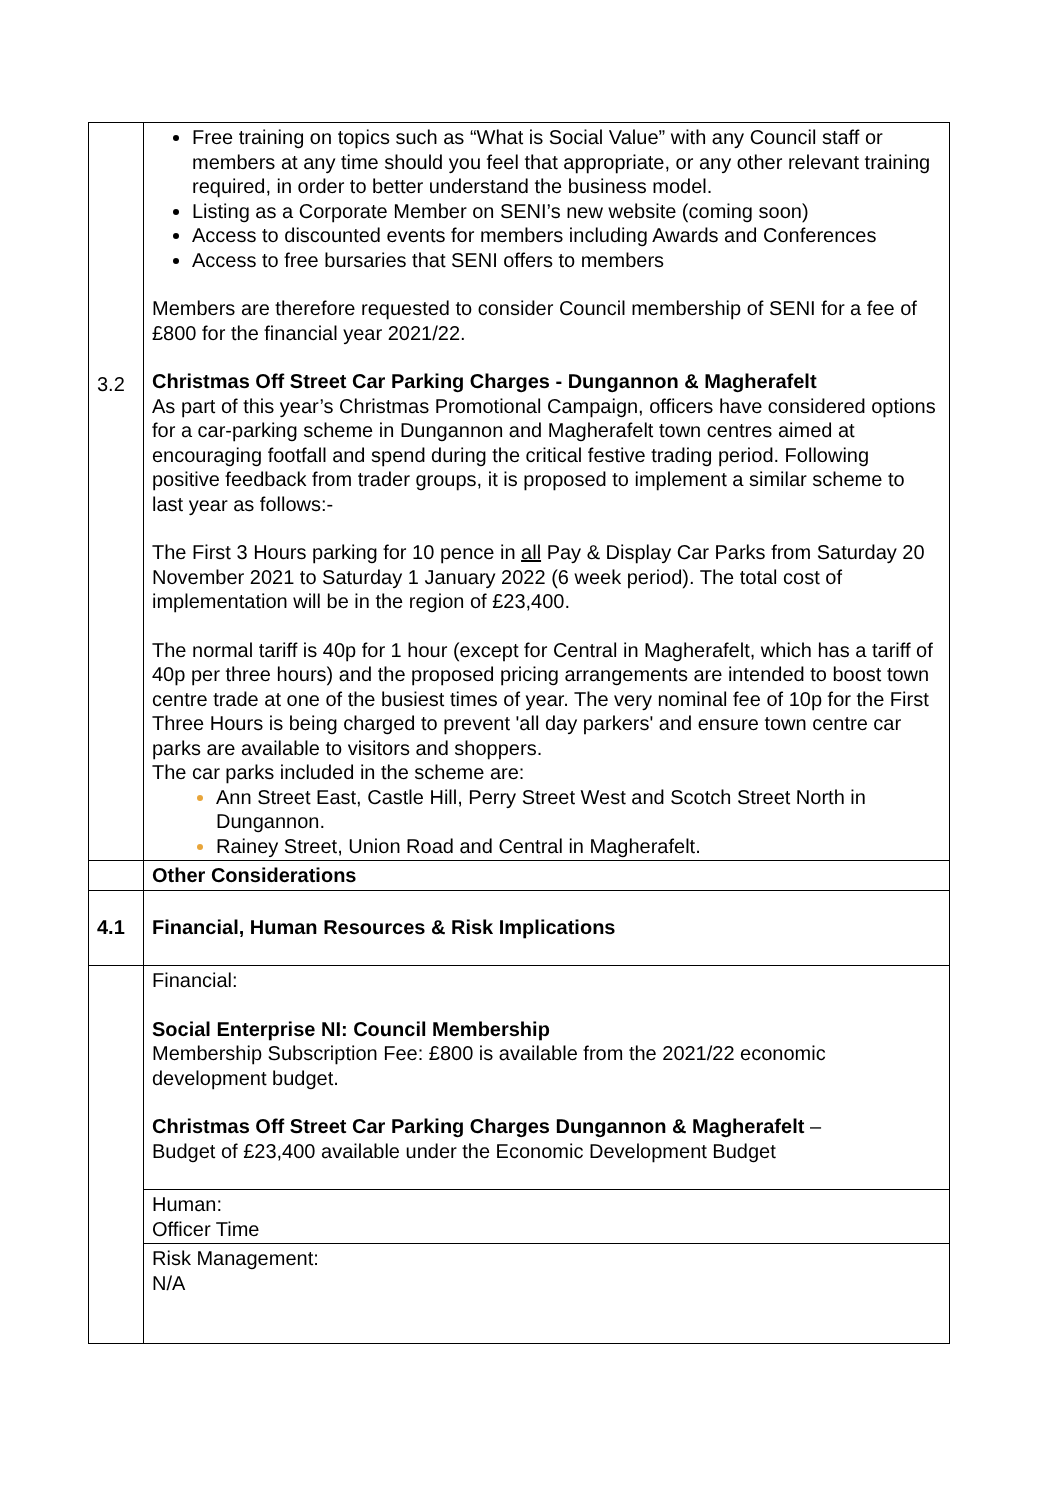| 3.2 | Free training on topics such as “What is Social Value” with any Council staff or members at any time should you feel that appropriate, or any other relevant training required, in order to better understand the business model. Listing as a Corporate Member on SENI’s new website (coming soon) Access to discounted events for members including Awards and Conferences Access to free bursaries that SENI offers to members Members are therefore requested to consider Council membership of SENI for a fee of £800 for the financial year 2021/22. Christmas Off Street Car Parking Charges - Dungannon & Magherafelt As part of this year’s Christmas Promotional Campaign, officers have considered options for a car-parking scheme in Dungannon and Magherafelt town centres aimed at encouraging footfall and spend during the critical festive trading period. Following positive feedback from trader groups, it is proposed to implement a similar scheme to last year as follows:- The First 3 Hours parking for 10 pence in all Pay & Display Car Parks from Saturday 20 November 2021 to Saturday 1 January 2022 (6 week period). The total cost of implementation will be in the region of £23,400. The normal tariff is 40p for 1 hour (except for Central in Magherafelt, which has a tariff of 40p per three hours) and the proposed pricing arrangements are intended to boost town centre trade at one of the busiest times of year. The very nominal fee of 10p for the First Three Hours is being charged to prevent 'all day parkers' and ensure town centre car parks are available to visitors and shoppers. The car parks included in the scheme are: Ann Street East, Castle Hill, Perry Street West and Scotch Street North in Dungannon. Rainey Street, Union Road and Central in Magherafelt. |
| | Other Considerations |
| 4.1 | Financial, Human Resources & Risk Implications |
| | Financial: Social Enterprise NI: Council Membership Membership Subscription Fee: £800 is available from the 2021/22 economic development budget. Christmas Off Street Car Parking Charges Dungannon & Magherafelt – Budget of £23,400 available under the Economic Development Budget |
| | Human: Officer Time |
| | Risk Management: N/A |